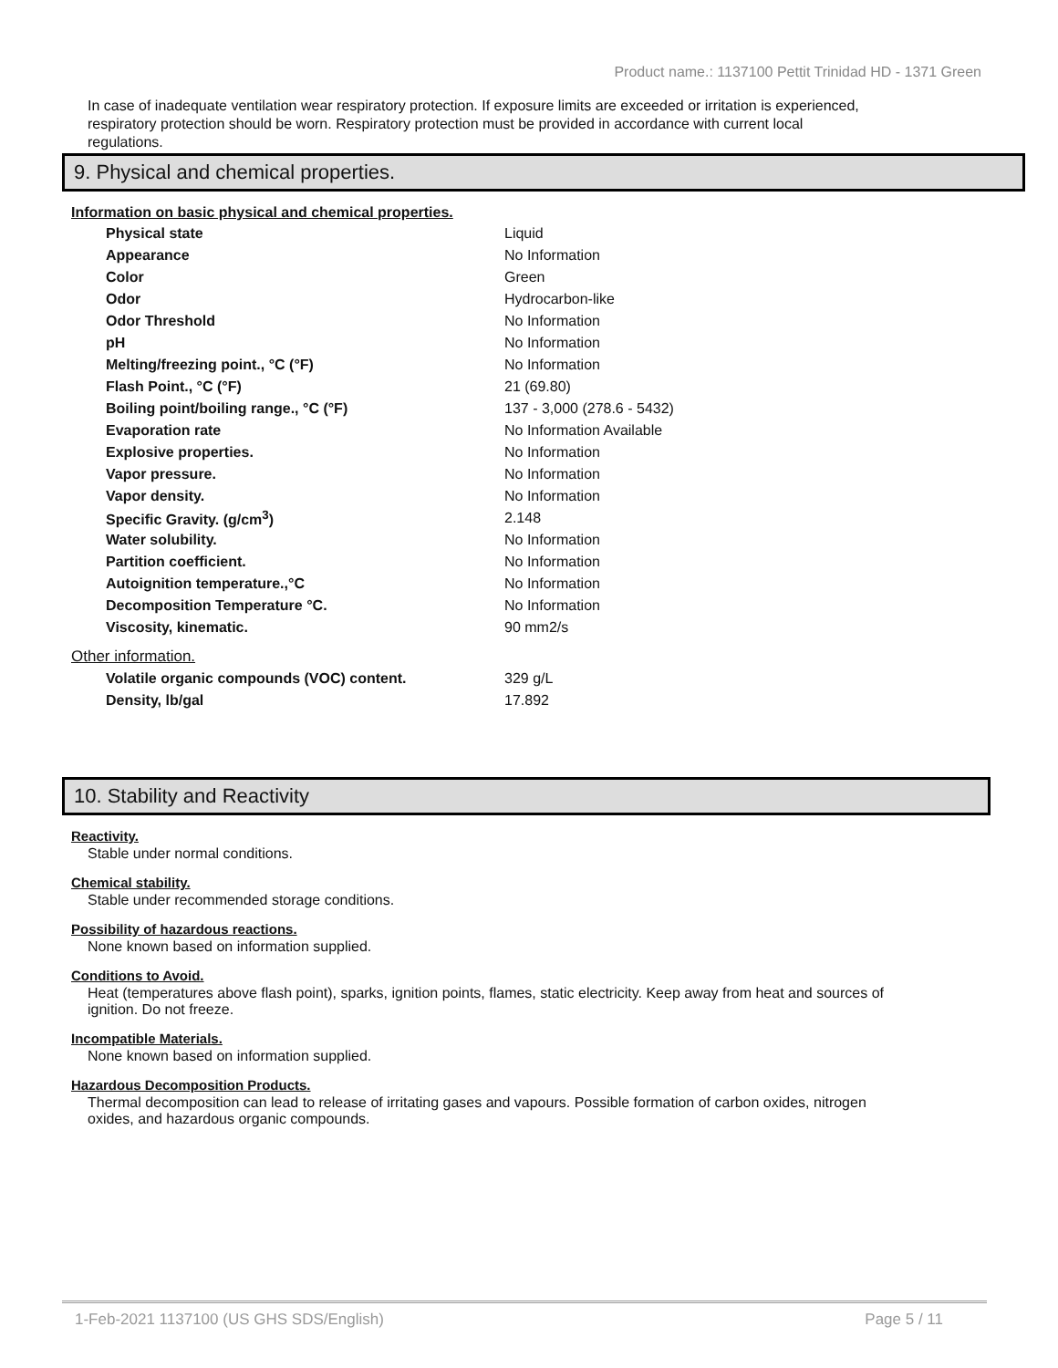Product name.: 1137100 Pettit Trinidad HD - 1371 Green
In case of inadequate ventilation wear respiratory protection. If exposure limits are exceeded or irritation is experienced, respiratory protection should be worn. Respiratory protection must be provided in accordance with current local regulations.
9. Physical and chemical properties.
Information on basic physical and chemical properties.
| Physical state | Liquid |
| Appearance | No Information |
| Color | Green |
| Odor | Hydrocarbon-like |
| Odor Threshold | No Information |
| pH | No Information |
| Melting/freezing point., °C (°F) | No Information |
| Flash Point., °C (°F) | 21 (69.80) |
| Boiling point/boiling range., °C (°F) | 137 - 3,000 (278.6 - 5432) |
| Evaporation rate | No Information Available |
| Explosive properties. | No Information |
| Vapor pressure. | No Information |
| Vapor density. | No Information |
| Specific Gravity. (g/cm<sup>3</sup>) | 2.148 |
| Water solubility. | No Information |
| Partition coefficient. | No Information |
| Autoignition temperature.,°C | No Information |
| Decomposition Temperature °C. | No Information |
| Viscosity, kinematic. | 90 mm2/s |
Other information.
| Volatile organic compounds (VOC) content. | 329 g/L |
| Density, lb/gal | 17.892 |
10. Stability and Reactivity
Reactivity.
Stable under normal conditions.
Chemical stability.
Stable under recommended storage conditions.
Possibility of hazardous reactions.
None known based on information supplied.
Conditions to Avoid.
Heat (temperatures above flash point), sparks, ignition points, flames, static electricity. Keep away from heat and sources of ignition. Do not freeze.
Incompatible Materials.
None known based on information supplied.
Hazardous Decomposition Products.
Thermal decomposition can lead to release of irritating gases and vapours. Possible formation of carbon oxides, nitrogen oxides, and hazardous organic compounds.
1-Feb-2021 1137100 (US GHS SDS/English) Page 5 / 11